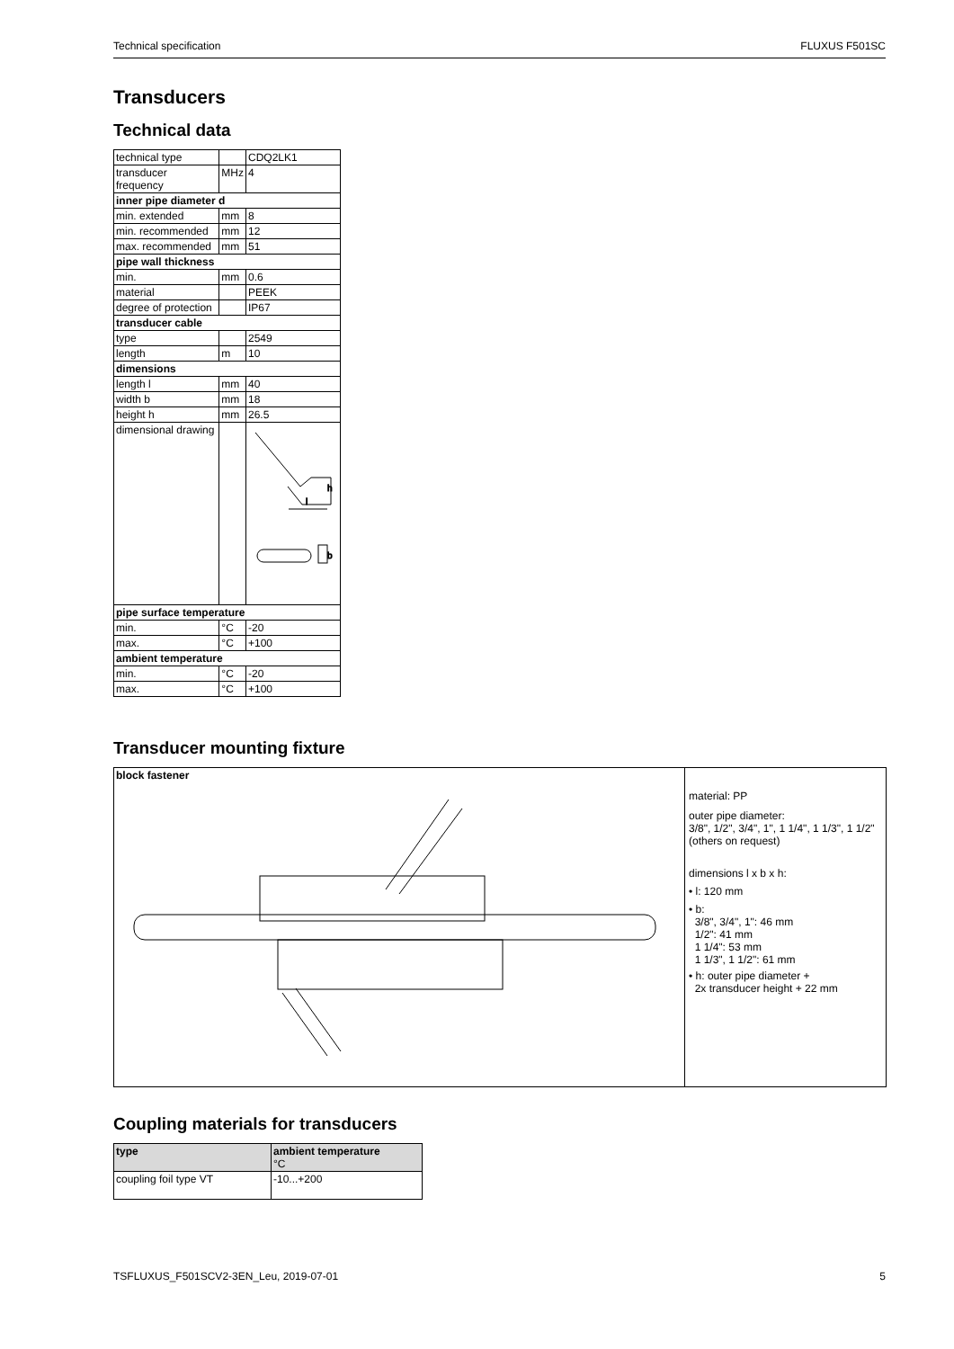Technical specification FLUXUS F501SC
Transducers
Technical data
| technical type | | CDQ2LK1 |
| transducer frequency | MHz | 4 |
| inner pipe diameter d | | |
| min. extended | mm | 8 |
| min. recommended | mm | 12 |
| max. recommended | mm | 51 |
| pipe wall thickness | | |
| min. | mm | 0.6 |
| material | | PEEK |
| degree of protection | | IP67 |
| transducer cable | | |
| type | | 2549 |
| length | m | 10 |
| dimensions | | |
| length l | mm | 40 |
| width b | mm | 18 |
| height h | mm | 26.5 |
| dimensional drawing | | l h b |
| pipe surface temperature | | |
| min. | °C | -20 |
| max. | °C | +100 |
| ambient temperature | | |
| min. | °C | -20 |
| max. | °C | +100 |
Transducer mounting fixture
| block fastener | material: PP outer pipe diameter: 3/8", 1/2", 3/4", 1", 1 1/4", 1 1/3", 1 1/2" (others on request) dimensions l x b x h: • l: 120 mm • b: 3/8", 3/4", 1": 46 mm 1/2": 41 mm 1 1/4": 53 mm 1 1/3", 1 1/2": 61 mm • h: outer pipe diameter + 2x transducer height + 22 mm |
Coupling materials for transducers
| type | ambient temperature °C |
| --- | --- |
| coupling foil type VT | -10...+200 |
TSFLUXUS_F501SCV2-3EN_Leu, 2019-07-01 5